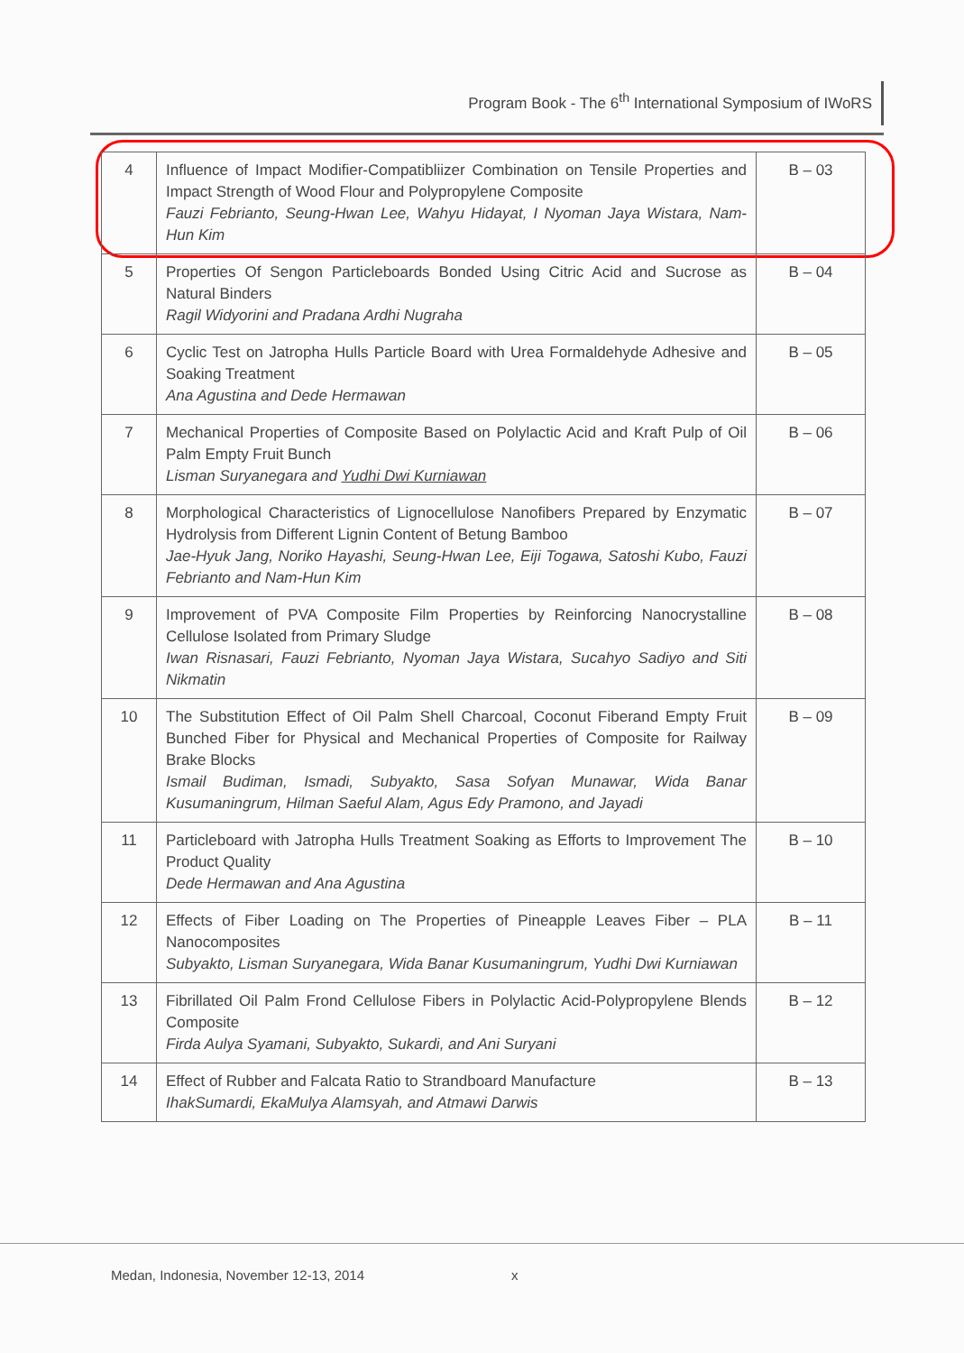Program Book - The 6<sup>th</sup> International Symposium of IWoRS
| 4 | Influence of Impact Modifier-Compatibliizer Combination on Tensile Properties and Impact Strength of Wood Flour and Polypropylene Composite Fauzi Febrianto, Seung-Hwan Lee, Wahyu Hidayat, I Nyoman Jaya Wistara, Nam-Hun Kim | B – 03 |
| 5 | Properties Of Sengon Particleboards Bonded Using Citric Acid and Sucrose as Natural Binders Ragil Widyorini and Pradana Ardhi Nugraha | B – 04 |
| 6 | Cyclic Test on Jatropha Hulls Particle Board with Urea Formaldehyde Adhesive and Soaking Treatment Ana Agustina and Dede Hermawan | B – 05 |
| 7 | Mechanical Properties of Composite Based on Polylactic Acid and Kraft Pulp of Oil Palm Empty Fruit Bunch Lisman Suryanegara and Yudhi Dwi Kurniawan | B – 06 |
| 8 | Morphological Characteristics of Lignocellulose Nanofibers Prepared by Enzymatic Hydrolysis from Different Lignin Content of Betung Bamboo Jae-Hyuk Jang, Noriko Hayashi, Seung-Hwan Lee, Eiji Togawa, Satoshi Kubo, Fauzi Febrianto and Nam-Hun Kim | B – 07 |
| 9 | Improvement of PVA Composite Film Properties by Reinforcing Nanocrystalline Cellulose Isolated from Primary Sludge Iwan Risnasari, Fauzi Febrianto, Nyoman Jaya Wistara, Sucahyo Sadiyo and Siti Nikmatin | B – 08 |
| 10 | The Substitution Effect of Oil Palm Shell Charcoal, Coconut Fiberand Empty Fruit Bunched Fiber for Physical and Mechanical Properties of Composite for Railway Brake Blocks Ismail Budiman, Ismadi, Subyakto, Sasa Sofyan Munawar, Wida Banar Kusumaningrum, Hilman Saeful Alam, Agus Edy Pramono, and Jayadi | B – 09 |
| 11 | Particleboard with Jatropha Hulls Treatment Soaking as Efforts to Improvement The Product Quality Dede Hermawan and Ana Agustina | B – 10 |
| 12 | Effects of Fiber Loading on The Properties of Pineapple Leaves Fiber – PLA Nanocomposites Subyakto, Lisman Suryanegara, Wida Banar Kusumaningrum, Yudhi Dwi Kurniawan | B – 11 |
| 13 | Fibrillated Oil Palm Frond Cellulose Fibers in Polylactic Acid-Polypropylene Blends Composite Firda Aulya Syamani, Subyakto, Sukardi, and Ani Suryani | B – 12 |
| 14 | Effect of Rubber and Falcata Ratio to Strandboard Manufacture IhakSumardi, EkaMulya Alamsyah, and Atmawi Darwis | B – 13 |
Medan, Indonesia, November 12-13, 2014
x